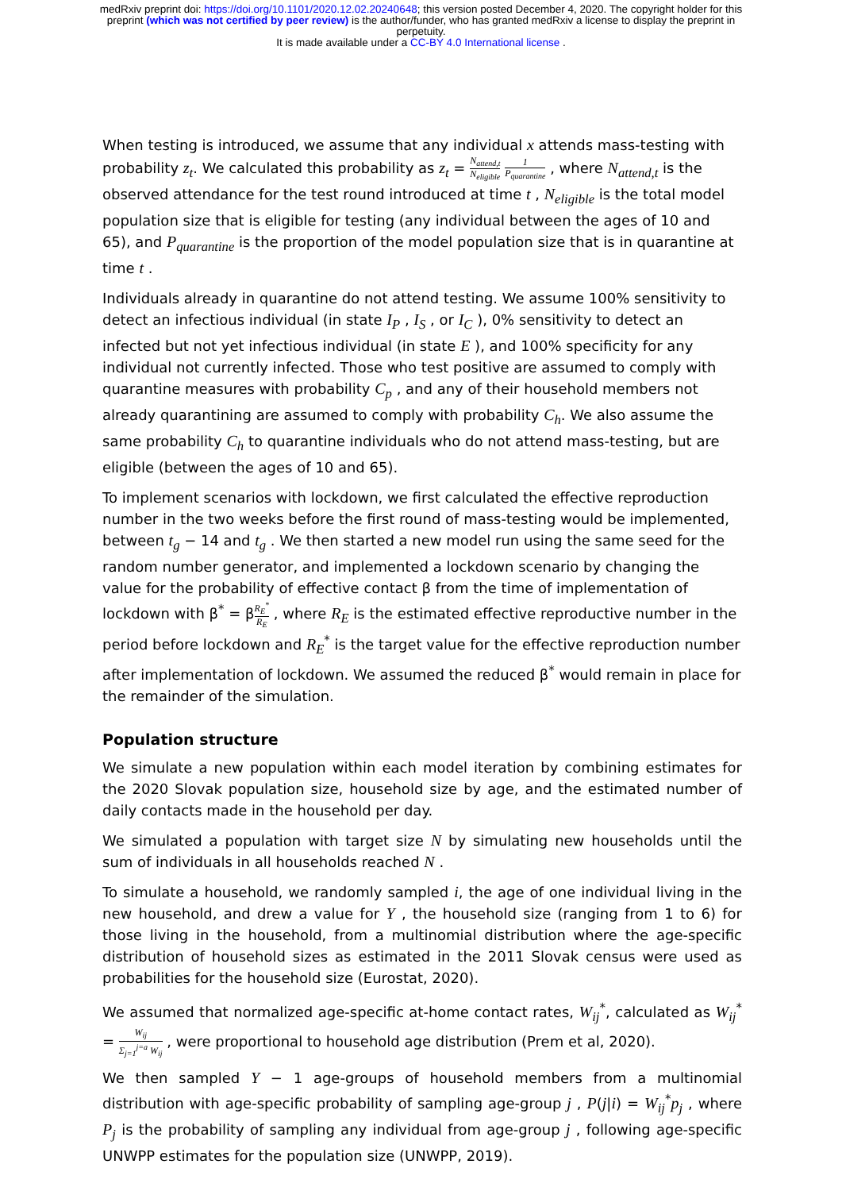medRxiv preprint doi: https://doi.org/10.1101/2020.12.02.20240648; this version posted December 4, 2020. The copyright holder for this
preprint (which was not certified by peer review) is the author/funder, who has granted medRxiv a license to display the preprint in
perpetuity.
It is made available under a CC-BY 4.0 International license .
When testing is introduced, we assume that any individual x attends mass-testing with probability z<sub>t</sub>. We calculated this probability as z<sub>t</sub> = N<sub>attend,t</sub> N<sub>eligible</sub> 1 P<sub>quarantine</sub> , where N<sub>attend,t</sub> is the observed attendance for the test round introduced at time t , N<sub>eligible</sub> is the total model population size that is eligible for testing (any individual between the ages of 10 and 65), and P<sub>quarantine</sub> is the proportion of the model population size that is in quarantine at time t .
Individuals already in quarantine do not attend testing. We assume 100% sensitivity to detect an infectious individual (in state I<sub>P</sub> , I<sub>S</sub> , or I<sub>C</sub> ), 0% sensitivity to detect an infected but not yet infectious individual (in state E ), and 100% specificity for any individual not currently infected. Those who test positive are assumed to comply with quarantine measures with probability C<sub>p</sub> , and any of their household members not already quarantining are assumed to comply with probability C<sub>h</sub>. We also assume the same probability C<sub>h</sub> to quarantine individuals who do not attend mass-testing, but are eligible (between the ages of 10 and 65).
To implement scenarios with lockdown, we first calculated the effective reproduction number in the two weeks before the first round of mass-testing would be implemented, between t<sub>g</sub> − 14 and t<sub>g</sub> . We then started a new model run using the same seed for the random number generator, and implemented a lockdown scenario by changing the value for the probability of effective contact β from the time of implementation of lockdown with β<sup>*</sup> = βR<sub>E</sub><sup>*</sup> R<sub>E</sub> , where R<sub>E</sub> is the estimated effective reproductive number in the period before lockdown and R<sub>E</sub><sup>*</sup> is the target value for the effective reproduction number after implementation of lockdown. We assumed the reduced β<sup>*</sup> would remain in place for the remainder of the simulation.
Population structure
We simulate a new population within each model iteration by combining estimates for the 2020 Slovak population size, household size by age, and the estimated number of daily contacts made in the household per day.
We simulated a population with target size N by simulating new households until the sum of individuals in all households reached N .
To simulate a household, we randomly sampled i, the age of one individual living in the new household, and drew a value for Y , the household size (ranging from 1 to 6) for those living in the household, from a multinomial distribution where the age-specific distribution of household sizes as estimated in the 2011 Slovak census were used as probabilities for the household size (Eurostat, 2020).
We assumed that normalized age-specific at-home contact rates, W<sub>ij</sub><sup>*</sup>, calculated as W<sub>ij</sub><sup>*</sup> = W<sub>ij</sub> Σ<sub>j=1</sub><sup>j=a</sup> W<sub>ij</sub> , were proportional to household age distribution (Prem et al, 2020).
We then sampled Y − 1 age-groups of household members from a multinomial distribution with age-specific probability of sampling age-group j , P(j|i) = W<sub>ij</sub><sup>*</sup>p<sub>j</sub> , where P<sub>j</sub> is the probability of sampling any individual from age-group j , following age-specific UNWPP estimates for the population size (UNWPP, 2019).